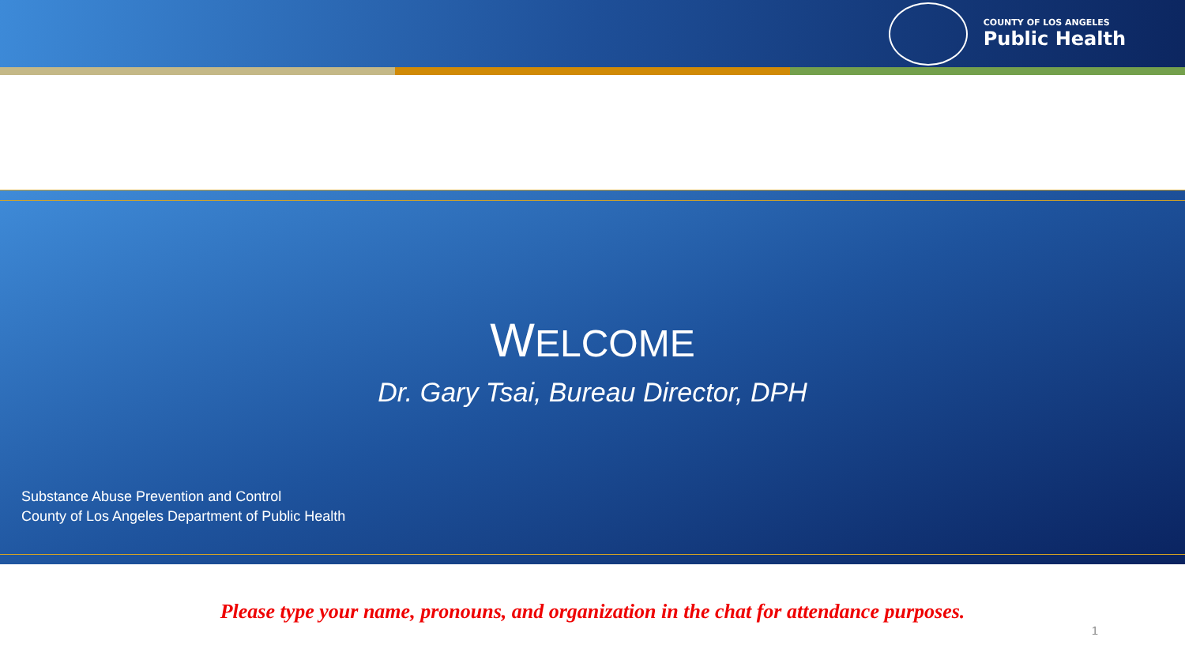COUNTY OF LOS ANGELES
Public Health
WELCOME
Dr. Gary Tsai, Bureau Director, DPH
Substance Abuse Prevention and Control
County of Los Angeles Department of Public Health
Please type your name, pronouns, and organization in the chat for attendance purposes.
1